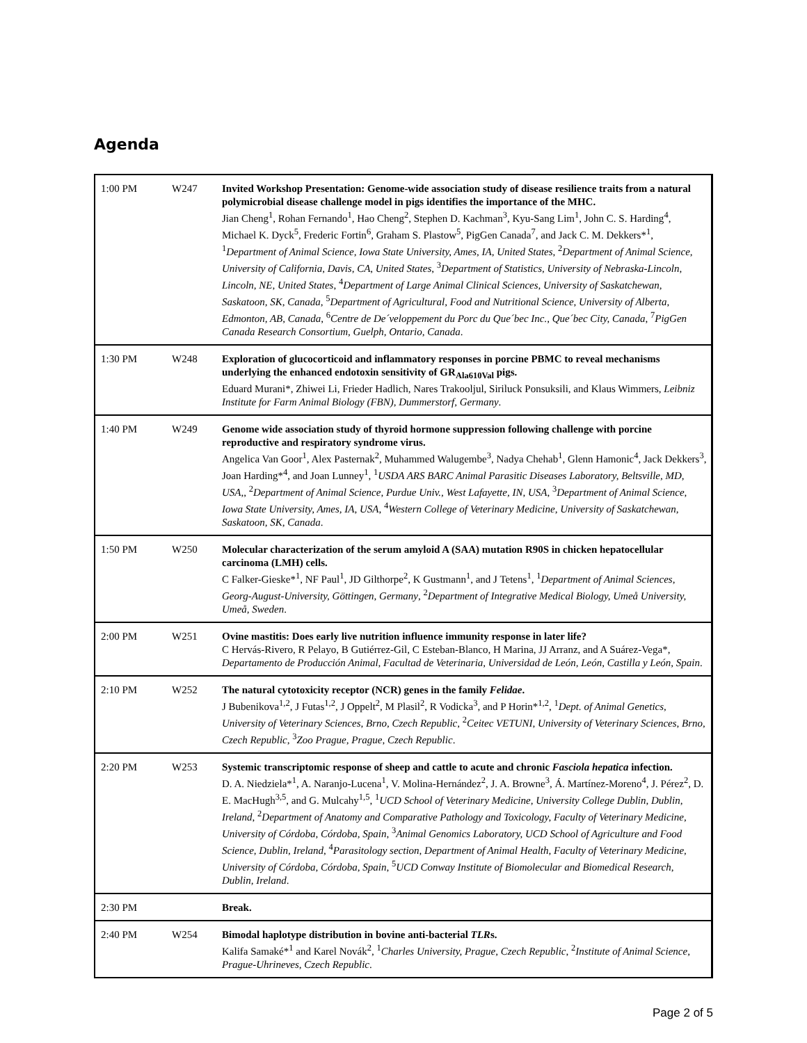Agenda
| 1:00 PM | W247 | Invited Workshop Presentation: Genome-wide association study of disease resilience traits from a natural polymicrobial disease challenge model in pigs identifies the importance of the MHC. Jian Cheng<sup>1</sup>, Rohan Fernando<sup>1</sup>, Hao Cheng<sup>2</sup>, Stephen D. Kachman<sup>3</sup>, Kyu-Sang Lim<sup>1</sup>, John C. S. Harding<sup>4</sup>, Michael K. Dyck<sup>5</sup>, Frederic Fortin<sup>6</sup>, Graham S. Plastow<sup>5</sup>, PigGen Canada<sup>7</sup>, and Jack C. M. Dekkers*<sup>1</sup>, <sup>1</sup> Department of Animal Science, Iowa State University, Ames, IA, United States , <sup>2</sup> Department of Animal Science, University of California, Davis, CA, United States , <sup>3</sup> Department of Statistics, University of Nebraska-Lincoln, Lincoln, NE, United States , <sup>4</sup> Department of Large Animal Clinical Sciences, University of Saskatchewan, Saskatoon, SK, Canada , <sup>5</sup> Department of Agricultural, Food and Nutritional Science, University of Alberta, Edmonton, AB, Canada , <sup>6</sup> Centre de De´veloppement du Porc du Que´bec Inc., Que´bec City, Canada , <sup>7</sup> PigGen Canada Research Consortium, Guelph, Ontario, Canada . |
| 1:30 PM | W248 | Exploration of glucocorticoid and inflammatory responses in porcine PBMC to reveal mechanisms underlying the enhanced endotoxin sensitivity of GR<sub>Ala610Val</sub> pigs. Eduard Murani*, Zhiwei Li, Frieder Hadlich, Nares Trakooljul, Siriluck Ponsuksili, and Klaus Wimmers, Leibniz Institute for Farm Animal Biology (FBN), Dummerstorf, Germany . |
| 1:40 PM | W249 | Genome wide association study of thyroid hormone suppression following challenge with porcine reproductive and respiratory syndrome virus. Angelica Van Goor<sup>1</sup>, Alex Pasternak<sup>2</sup>, Muhammed Walugembe<sup>3</sup>, Nadya Chehab<sup>1</sup>, Glenn Hamonic<sup>4</sup>, Jack Dekkers<sup>3</sup>, Joan Harding*<sup>4</sup>, and Joan Lunney<sup>1</sup>, <sup>1</sup> USDA ARS BARC Animal Parasitic Diseases Laboratory, Beltsville, MD, USA, , <sup>2</sup> Department of Animal Science, Purdue Univ., West Lafayette, IN, USA , <sup>3</sup> Department of Animal Science, Iowa State University, Ames, IA, USA , <sup>4</sup> Western College of Veterinary Medicine, University of Saskatchewan, Saskatoon, SK, Canada . |
| 1:50 PM | W250 | Molecular characterization of the serum amyloid A (SAA) mutation R90S in chicken hepatocellular carcinoma (LMH) cells. C Falker-Gieske*<sup>1</sup>, NF Paul<sup>1</sup>, JD Gilthorpe<sup>2</sup>, K Gustmann<sup>1</sup>, and J Tetens<sup>1</sup>, <sup>1</sup> Department of Animal Sciences, Georg-August-University, Göttingen, Germany , <sup>2</sup> Department of Integrative Medical Biology, Umeå University, Umeå, Sweden . |
| 2:00 PM | W251 | Ovine mastitis: Does early live nutrition influence immunity response in later life? C Hervás-Rivero, R Pelayo, B Gutiérrez-Gil, C Esteban-Blanco, H Marina, JJ Arranz, and A Suárez-Vega*, Departamento de Producción Animal, Facultad de Veterinaria, Universidad de León, León, Castilla y León, Spain . |
| 2:10 PM | W252 | The natural cytotoxicity receptor (NCR) genes in the family Felidae . J Bubenikova<sup>1,2</sup>, J Futas<sup>1,2</sup>, J Oppelt<sup>2</sup>, M Plasil<sup>2</sup>, R Vodicka<sup>3</sup>, and P Horin*<sup>1,2</sup>, <sup>1</sup> Dept. of Animal Genetics, University of Veterinary Sciences, Brno, Czech Republic , <sup>2</sup> Ceitec VETUNI, University of Veterinary Sciences, Brno, Czech Republic , <sup>3</sup> Zoo Prague, Prague, Czech Republic . |
| 2:20 PM | W253 | Systemic transcriptomic response of sheep and cattle to acute and chronic Fasciola hepatica infection. D. A. Niedziela*<sup>1</sup>, A. Naranjo-Lucena<sup>1</sup>, V. Molina-Hernández<sup>2</sup>, J. A. Browne<sup>3</sup>, Á. Martínez-Moreno<sup>4</sup>, J. Pérez<sup>2</sup>, D. E. MacHugh<sup>3,5</sup>, and G. Mulcahy<sup>1,5</sup>, <sup>1</sup> UCD School of Veterinary Medicine, University College Dublin, Dublin, Ireland , <sup>2</sup> Department of Anatomy and Comparative Pathology and Toxicology, Faculty of Veterinary Medicine, University of Córdoba, Córdoba, Spain , <sup>3</sup> Animal Genomics Laboratory, UCD School of Agriculture and Food Science, Dublin, Ireland , <sup>4</sup> Parasitology section, Department of Animal Health, Faculty of Veterinary Medicine, University of Córdoba, Córdoba, Spain , <sup>5</sup> UCD Conway Institute of Biomolecular and Biomedical Research, Dublin, Ireland . |
| 2:30 PM | | Break. |
| 2:40 PM | W254 | Bimodal haplotype distribution in bovine anti-bacterial TLR s. Kalifa Samaké*<sup>1</sup> and Karel Novák<sup>2</sup>, <sup>1</sup> Charles University, Prague, Czech Republic , <sup>2</sup> Institute of Animal Science, Prague-Uhrineves, Czech Republic . |
Page 2 of 5